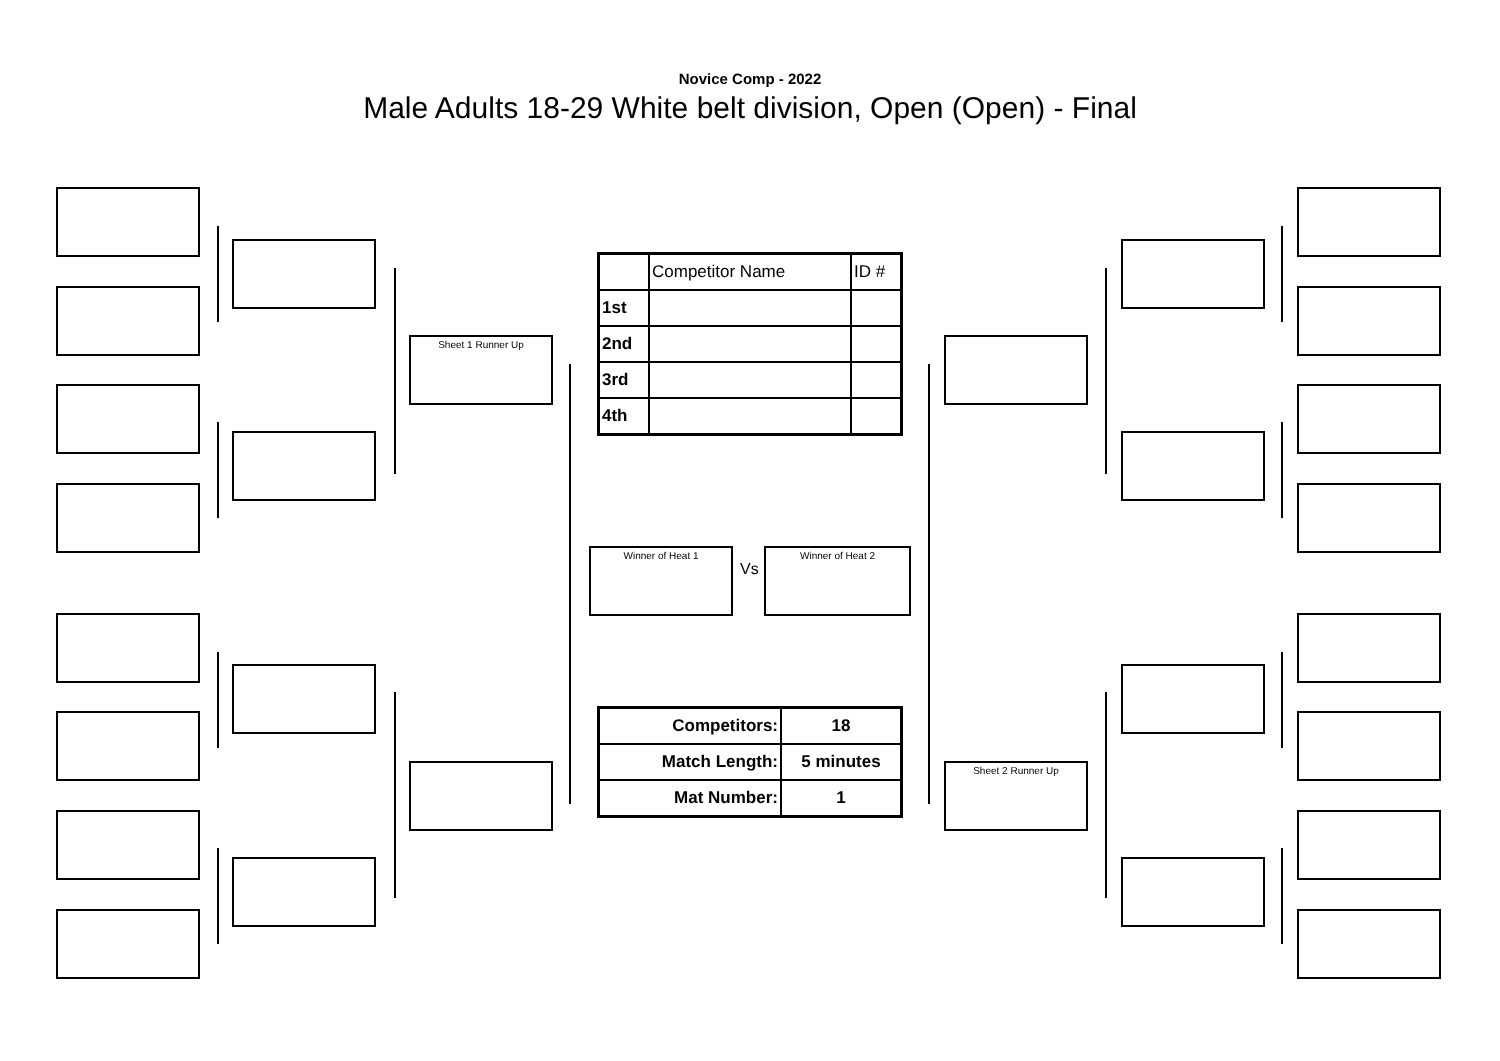Novice Comp - 2022
Male Adults 18-29 White belt division, Open (Open) - Final
Sheet 1 Runner Up
Sheet 2 Runner Up
Winner of Heat 1
Vs
Winner of Heat 2
| | Competitor Name | ID # |
| 1st | | |
| 2nd | | |
| 3rd | | |
| 4th | | |
| Competitors: | 18 |
| Match Length: | 5 minutes |
| Mat Number: | 1 |